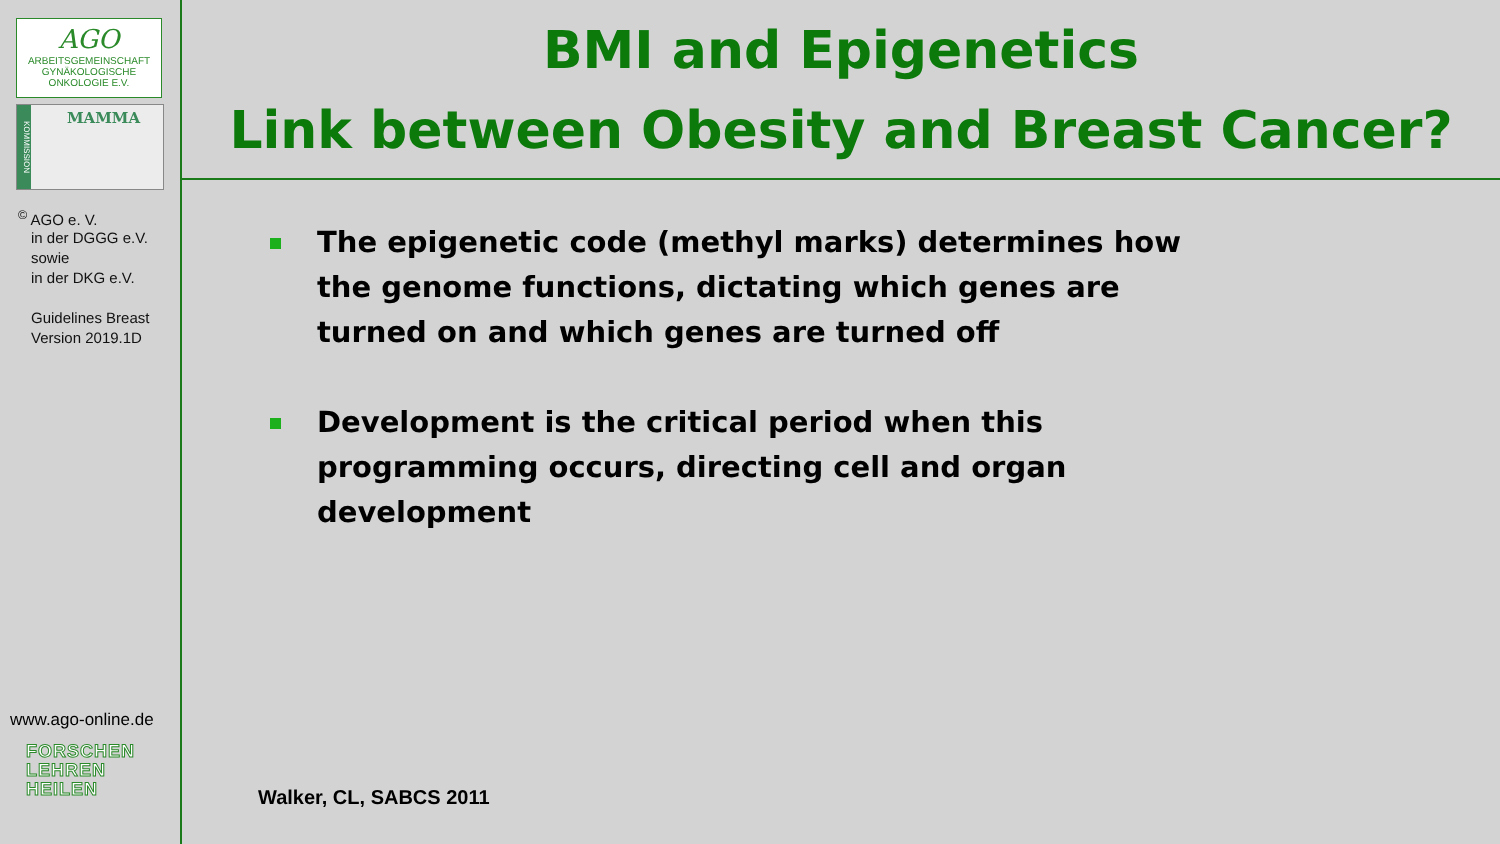AGO
ARBEITSGEMEINSCHAFT
GYNÄKOLOGISCHE
ONKOLOGIE E.V.
KOMMISSION
MAMMA
<sup>©</sup> AGO e. V.
in der DGGG e.V.
sowie
in der DKG e.V.
Guidelines Breast
Version 2019.1D
www.ago-online.de
FORSCHEN
LEHREN
HEILEN
BMI and Epigenetics
Link between Obesity and Breast Cancer?
The epigenetic code (methyl marks) determines how the genome functions, dictating which genes are turned on and which genes are turned off
Development is the critical period when this programming occurs, directing cell and organ development
Walker, CL, SABCS 2011